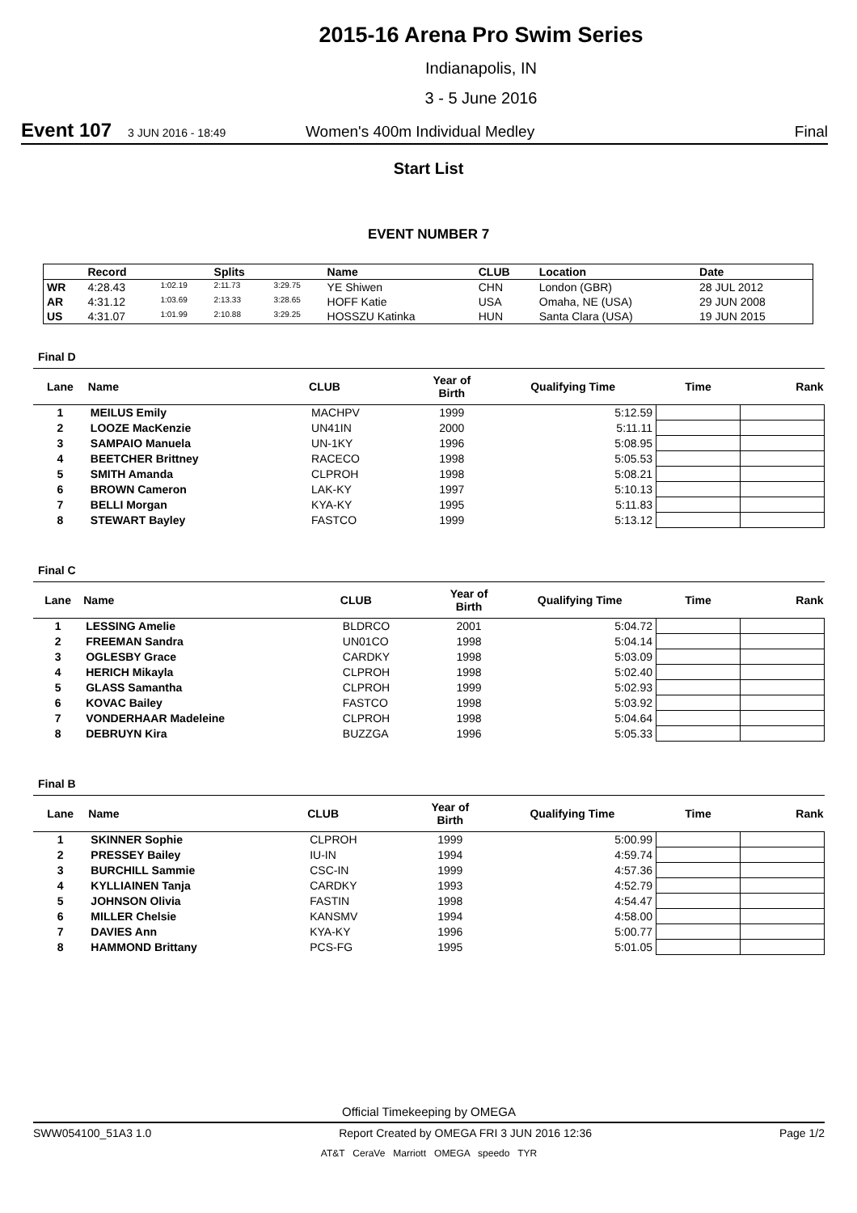2015-16 Arena Pro Swim Series
Indianapolis, IN
3 - 5 June 2016
Event 107 3 JUN 2016 - 18:49 Women's 400m Individual Medley Final
Start List
EVENT NUMBER 7
| | Record | | Splits | | Name | CLUB | Location | Date |
| --- | --- | --- | --- | --- | --- | --- | --- | --- |
| WR | 4:28.43 | 1:02.19 | 2:11.73 | 3:29.75 | YE Shiwen | CHN | London (GBR) | 28 JUL 2012 |
| AR | 4:31.12 | 1:03.69 | 2:13.33 | 3:28.65 | HOFF Katie | USA | Omaha, NE (USA) | 29 JUN 2008 |
| US | 4:31.07 | 1:01.99 | 2:10.88 | 3:29.25 | HOSSZU Katinka | HUN | Santa Clara (USA) | 19 JUN 2015 |
Final D
| Lane | Name | CLUB | Year of Birth | Qualifying Time | Time | Rank |
| --- | --- | --- | --- | --- | --- | --- |
| 1 | MEILUS Emily | MACHPV | 1999 | 5:12.59 | | |
| 2 | LOOZE MacKenzie | UN41IN | 2000 | 5:11.11 | | |
| 3 | SAMPAIO Manuela | UN-1KY | 1996 | 5:08.95 | | |
| 4 | BEETCHER Brittney | RACECO | 1998 | 5:05.53 | | |
| 5 | SMITH Amanda | CLPROH | 1998 | 5:08.21 | | |
| 6 | BROWN Cameron | LAK-KY | 1997 | 5:10.13 | | |
| 7 | BELLI Morgan | KYA-KY | 1995 | 5:11.83 | | |
| 8 | STEWART Bayley | FASTCO | 1999 | 5:13.12 | | |
Final C
| Lane | Name | CLUB | Year of Birth | Qualifying Time | Time | Rank |
| --- | --- | --- | --- | --- | --- | --- |
| 1 | LESSING Amelie | BLDRCO | 2001 | 5:04.72 | | |
| 2 | FREEMAN Sandra | UN01CO | 1998 | 5:04.14 | | |
| 3 | OGLESBY Grace | CARDKY | 1998 | 5:03.09 | | |
| 4 | HERICH Mikayla | CLPROH | 1998 | 5:02.40 | | |
| 5 | GLASS Samantha | CLPROH | 1999 | 5:02.93 | | |
| 6 | KOVAC Bailey | FASTCO | 1998 | 5:03.92 | | |
| 7 | VONDERHAAR Madeleine | CLPROH | 1998 | 5:04.64 | | |
| 8 | DEBRUYN Kira | BUZZGA | 1996 | 5:05.33 | | |
Final B
| Lane | Name | CLUB | Year of Birth | Qualifying Time | Time | Rank |
| --- | --- | --- | --- | --- | --- | --- |
| 1 | SKINNER Sophie | CLPROH | 1999 | 5:00.99 | | |
| 2 | PRESSEY Bailey | IU-IN | 1994 | 4:59.74 | | |
| 3 | BURCHILL Sammie | CSC-IN | 1999 | 4:57.36 | | |
| 4 | KYLLIAINEN Tanja | CARDKY | 1993 | 4:52.79 | | |
| 5 | JOHNSON Olivia | FASTIN | 1998 | 4:54.47 | | |
| 6 | MILLER Chelsie | KANSMV | 1994 | 4:58.00 | | |
| 7 | DAVIES Ann | KYA-KY | 1996 | 5:00.77 | | |
| 8 | HAMMOND Brittany | PCS-FG | 1995 | 5:01.05 | | |
Official Timekeeping by OMEGA
SWW054100_51A3 1.0 Report Created by OMEGA FRI 3 JUN 2016 12:36 Page 1/2
AT&T CeraVe Marriott OMEGA speedo TYR